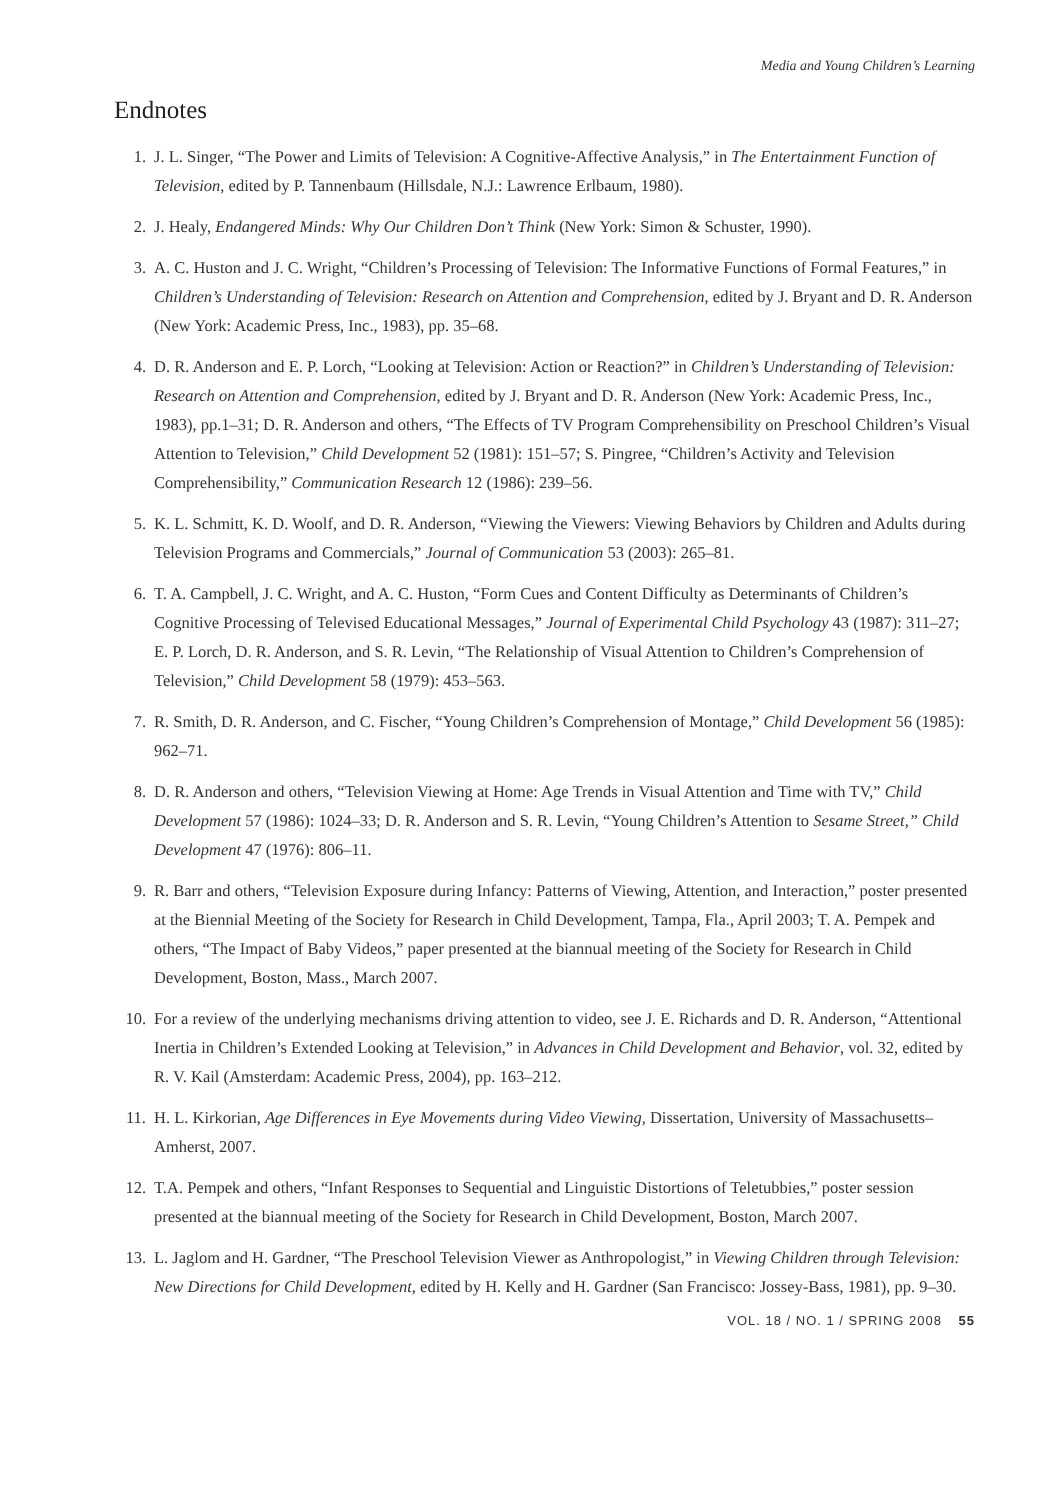Media and Young Children’s Learning
Endnotes
1. J. L. Singer, “The Power and Limits of Television: A Cognitive-Affective Analysis,” in The Entertainment Function of Television, edited by P. Tannenbaum (Hillsdale, N.J.: Lawrence Erlbaum, 1980).
2. J. Healy, Endangered Minds: Why Our Children Don’t Think (New York: Simon & Schuster, 1990).
3. A. C. Huston and J. C. Wright, “Children’s Processing of Television: The Informative Functions of Formal Features,” in Children’s Understanding of Television: Research on Attention and Comprehension, edited by J. Bryant and D. R. Anderson (New York: Academic Press, Inc., 1983), pp. 35–68.
4. D. R. Anderson and E. P. Lorch, “Looking at Television: Action or Reaction?” in Children’s Understanding of Television: Research on Attention and Comprehension, edited by J. Bryant and D. R. Anderson (New York: Academic Press, Inc., 1983), pp.1–31; D. R. Anderson and others, “The Effects of TV Program Comprehensibility on Preschool Children’s Visual Attention to Television,” Child Development 52 (1981): 151–57; S. Pingree, “Children’s Activity and Television Comprehensibility,” Communication Research 12 (1986): 239–56.
5. K. L. Schmitt, K. D. Woolf, and D. R. Anderson, “Viewing the Viewers: Viewing Behaviors by Children and Adults during Television Programs and Commercials,” Journal of Communication 53 (2003): 265–81.
6. T. A. Campbell, J. C. Wright, and A. C. Huston, “Form Cues and Content Difficulty as Determinants of Children’s Cognitive Processing of Televised Educational Messages,” Journal of Experimental Child Psychology 43 (1987): 311–27; E. P. Lorch, D. R. Anderson, and S. R. Levin, “The Relationship of Visual Attention to Children’s Comprehension of Television,” Child Development 58 (1979): 453–563.
7. R. Smith, D. R. Anderson, and C. Fischer, “Young Children’s Comprehension of Montage,” Child Development 56 (1985): 962–71.
8. D. R. Anderson and others, “Television Viewing at Home: Age Trends in Visual Attention and Time with TV,” Child Development 57 (1986): 1024–33; D. R. Anderson and S. R. Levin, “Young Children’s Attention to Sesame Street,” Child Development 47 (1976): 806–11.
9. R. Barr and others, “Television Exposure during Infancy: Patterns of Viewing, Attention, and Interaction,” poster presented at the Biennial Meeting of the Society for Research in Child Development, Tampa, Fla., April 2003; T. A. Pempek and others, “The Impact of Baby Videos,” paper presented at the biannual meeting of the Society for Research in Child Development, Boston, Mass., March 2007.
10. For a review of the underlying mechanisms driving attention to video, see J. E. Richards and D. R. Anderson, “Attentional Inertia in Children’s Extended Looking at Television,” in Advances in Child Development and Behavior, vol. 32, edited by R. V. Kail (Amsterdam: Academic Press, 2004), pp. 163–212.
11. H. L. Kirkorian, Age Differences in Eye Movements during Video Viewing, Dissertation, University of Massachusetts–Amherst, 2007.
12. T.A. Pempek and others, “Infant Responses to Sequential and Linguistic Distortions of Teletubbies,” poster session presented at the biannual meeting of the Society for Research in Child Development, Boston, March 2007.
13. L. Jaglom and H. Gardner, “The Preschool Television Viewer as Anthropologist,” in Viewing Children through Television: New Directions for Child Development, edited by H. Kelly and H. Gardner (San Francisco: Jossey-Bass, 1981), pp. 9–30.
VOL. 18 / NO. 1 / SPRING 2008 55